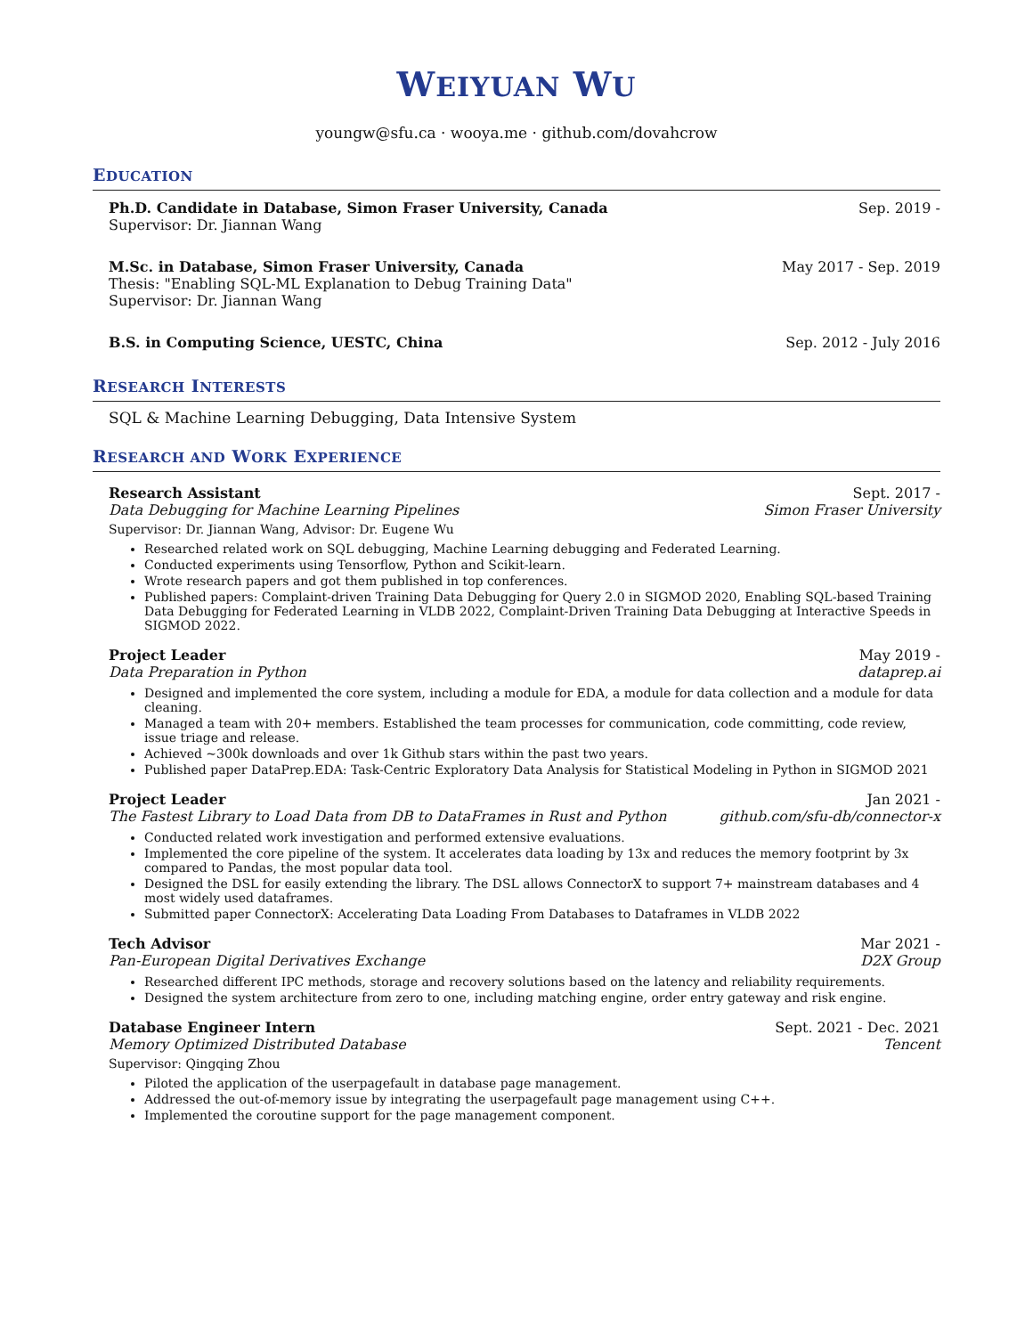WEIYUAN WU
youngw@sfu.ca · wooya.me · github.com/dovahcrow
EDUCATION
Ph.D. Candidate in Database, Simon Fraser University, Canada Sep. 2019 -
Supervisor: Dr. Jiannan Wang
M.Sc. in Database, Simon Fraser University, Canada May 2017 - Sep. 2019
Thesis: "Enabling SQL-ML Explanation to Debug Training Data"
Supervisor: Dr. Jiannan Wang
B.S. in Computing Science, UESTC, China Sep. 2012 - July 2016
RESEARCH INTERESTS
SQL & Machine Learning Debugging, Data Intensive System
RESEARCH AND WORK EXPERIENCE
Research Assistant Sept. 2017 -
Data Debugging for Machine Learning Pipelines Simon Fraser University
Supervisor: Dr. Jiannan Wang, Advisor: Dr. Eugene Wu
Researched related work on SQL debugging, Machine Learning debugging and Federated Learning.
Conducted experiments using Tensorflow, Python and Scikit-learn.
Wrote research papers and got them published in top conferences.
Published papers: Complaint-driven Training Data Debugging for Query 2.0 in SIGMOD 2020, Enabling SQL-based Training Data Debugging for Federated Learning in VLDB 2022, Complaint-Driven Training Data Debugging at Interactive Speeds in SIGMOD 2022.
Project Leader May 2019 -
Data Preparation in Python dataprep.ai
Designed and implemented the core system, including a module for EDA, a module for data collection and a module for data cleaning.
Managed a team with 20+ members. Established the team processes for communication, code committing, code review, issue triage and release.
Achieved ~300k downloads and over 1k Github stars within the past two years.
Published paper DataPrep.EDA: Task-Centric Exploratory Data Analysis for Statistical Modeling in Python in SIGMOD 2021
Project Leader Jan 2021 -
The Fastest Library to Load Data from DB to DataFrames in Rust and Python github.com/sfu-db/connector-x
Conducted related work investigation and performed extensive evaluations.
Implemented the core pipeline of the system. It accelerates data loading by 13x and reduces the memory footprint by 3x compared to Pandas, the most popular data tool.
Designed the DSL for easily extending the library. The DSL allows ConnectorX to support 7+ mainstream databases and 4 most widely used dataframes.
Submitted paper ConnectorX: Accelerating Data Loading From Databases to Dataframes in VLDB 2022
Tech Advisor Mar 2021 -
Pan-European Digital Derivatives Exchange D2X Group
Researched different IPC methods, storage and recovery solutions based on the latency and reliability requirements.
Designed the system architecture from zero to one, including matching engine, order entry gateway and risk engine.
Database Engineer Intern Sept. 2021 - Dec. 2021
Memory Optimized Distributed Database Tencent
Supervisor: Qingqing Zhou
Piloted the application of the userpagefault in database page management.
Addressed the out-of-memory issue by integrating the userpagefault page management using C++.
Implemented the coroutine support for the page management component.